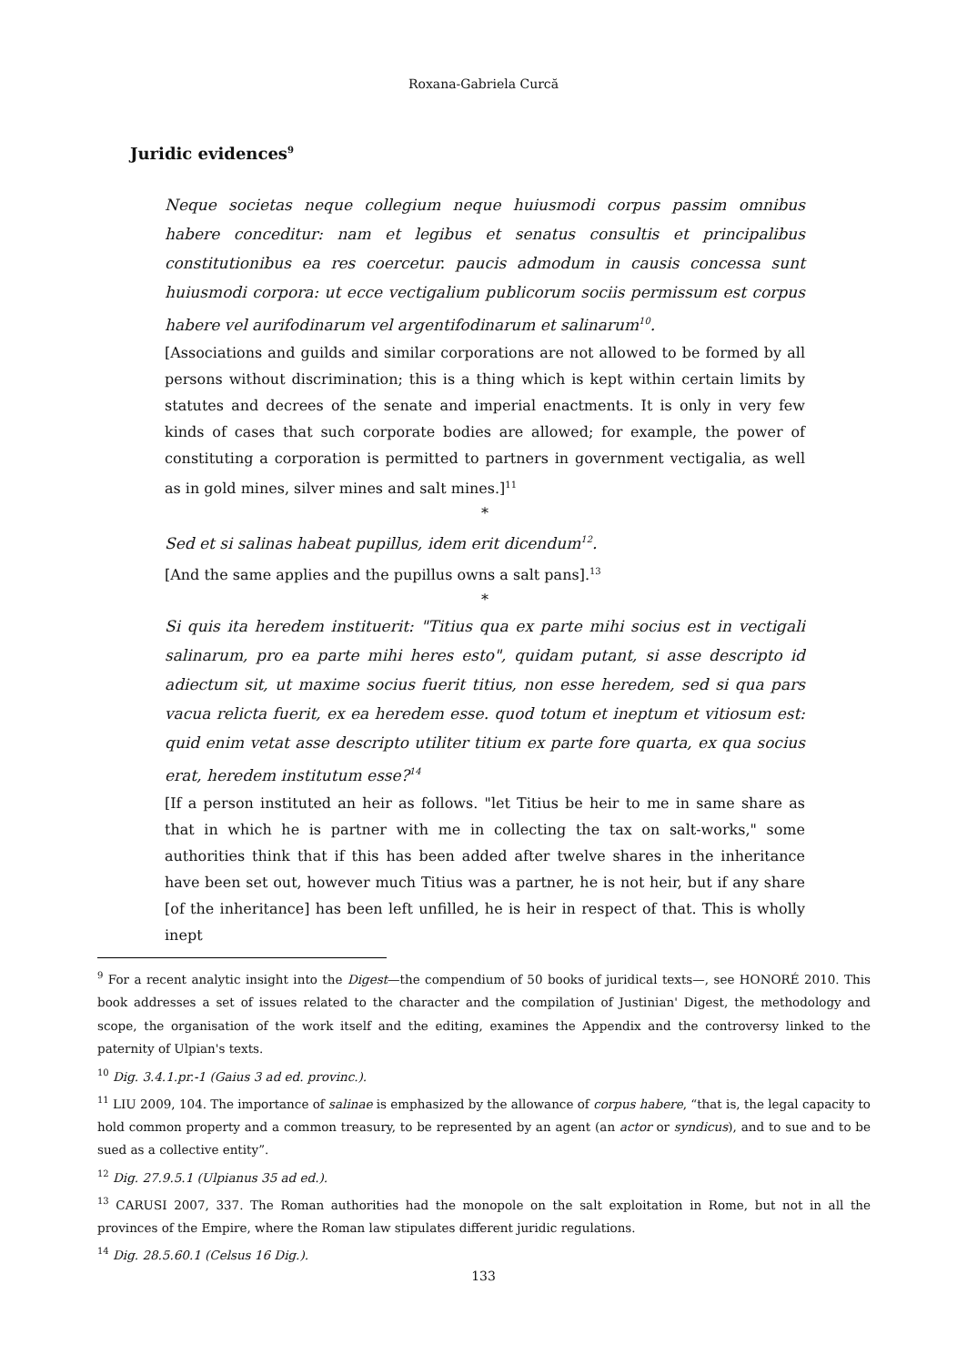Roxana-Gabriela Curcă
Juridic evidences<sup>9</sup>
Neque societas neque collegium neque huiusmodi corpus passim omnibus habere conceditur: nam et legibus et senatus consultis et principalibus constitutionibus ea res coercetur. paucis admodum in causis concessa sunt huiusmodi corpora: ut ecce vectigalium publicorum sociis permissum est corpus habere vel aurifodinarum vel argentifodinarum et salinarum<sup>10</sup>.
[Associations and guilds and similar corporations are not allowed to be formed by all persons without discrimination; this is a thing which is kept within certain limits by statutes and decrees of the senate and imperial enactments. It is only in very few kinds of cases that such corporate bodies are allowed; for example, the power of constituting a corporation is permitted to partners in government vectigalia, as well as in gold mines, silver mines and salt mines.]<sup>11</sup>
*
Sed et si salinas habeat pupillus, idem erit dicendum<sup>12</sup>.
[And the same applies and the pupillus owns a salt pans].<sup>13</sup>
*
Si quis ita heredem instituerit: "Titius qua ex parte mihi socius est in vectigali salinarum, pro ea parte mihi heres esto", quidam putant, si asse descripto id adiectum sit, ut maxime socius fuerit titius, non esse heredem, sed si qua pars vacua relicta fuerit, ex ea heredem esse. quod totum et ineptum et vitiosum est: quid enim vetat asse descripto utiliter titium ex parte fore quarta, ex qua socius erat, heredem institutum esse?<sup>14</sup>
[If a person instituted an heir as follows. "let Titius be heir to me in same share as that in which he is partner with me in collecting the tax on salt-works," some authorities think that if this has been added after twelve shares in the inheritance have been set out, however much Titius was a partner, he is not heir, but if any share [of the inheritance] has been left unfilled, he is heir in respect of that. This is wholly inept
<sup>9</sup> For a recent analytic insight into the Digest—the compendium of 50 books of juridical texts—, see HONORÉ 2010. This book addresses a set of issues related to the character and the compilation of Justinian' Digest, the methodology and scope, the organisation of the work itself and the editing, examines the Appendix and the controversy linked to the paternity of Ulpian's texts.
<sup>10</sup> Dig. 3.4.1.pr.-1 (Gaius 3 ad ed. provinc.).
<sup>11</sup> LIU 2009, 104. The importance of salinae is emphasized by the allowance of corpus habere, “that is, the legal capacity to hold common property and a common treasury, to be represented by an agent (an actor or syndicus), and to sue and to be sued as a collective entity”.
<sup>12</sup> Dig. 27.9.5.1 (Ulpianus 35 ad ed.).
<sup>13</sup> CARUSI 2007, 337. The Roman authorities had the monopole on the salt exploitation in Rome, but not in all the provinces of the Empire, where the Roman law stipulates different juridic regulations.
<sup>14</sup> Dig. 28.5.60.1 (Celsus 16 Dig.).
133